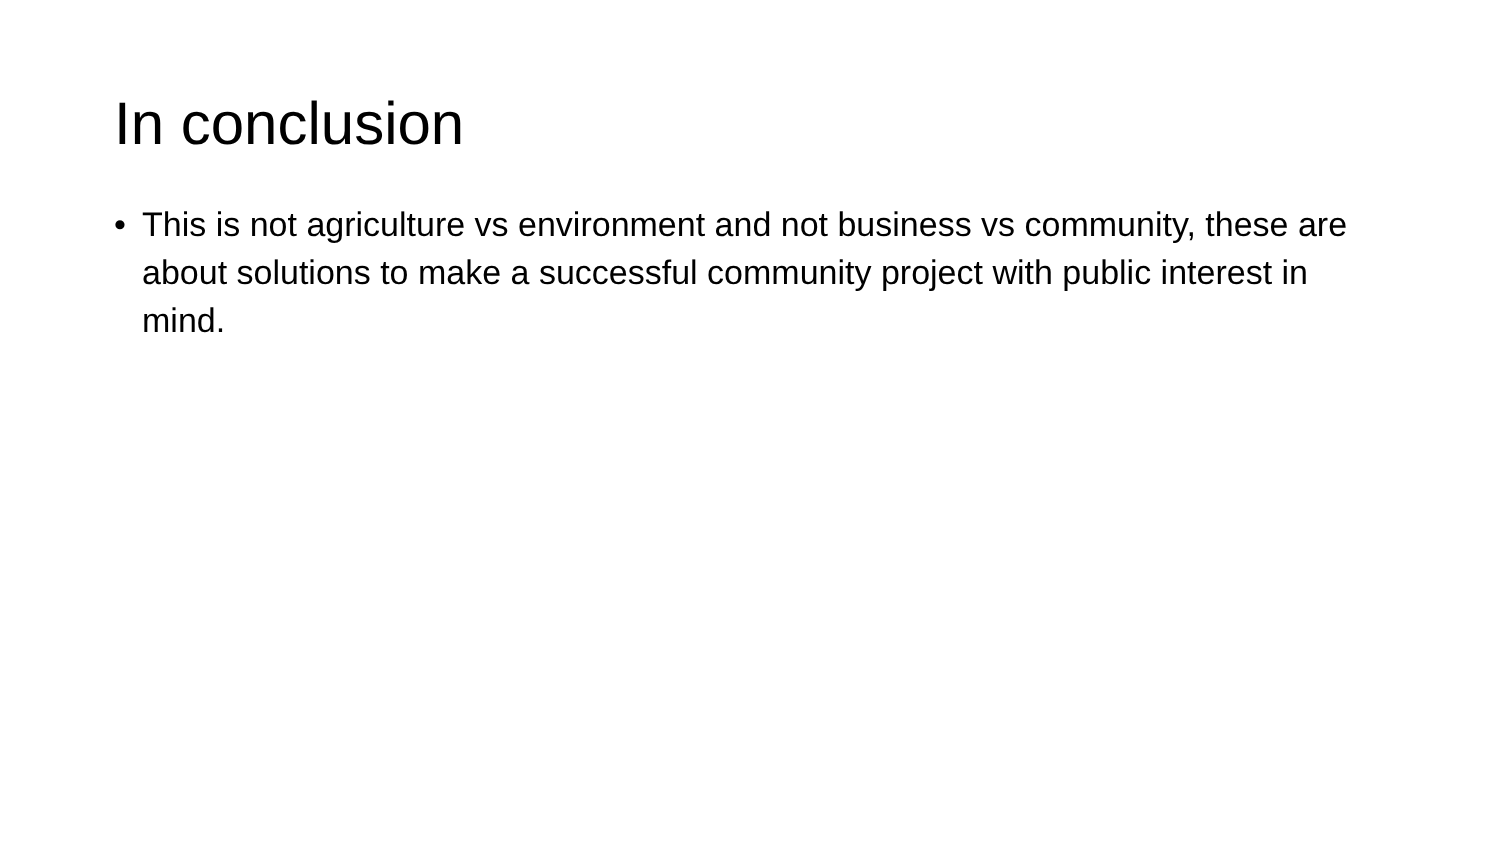In conclusion
• This is not agriculture vs environment and not business vs community, these are about solutions to make a successful community project with public interest in mind.